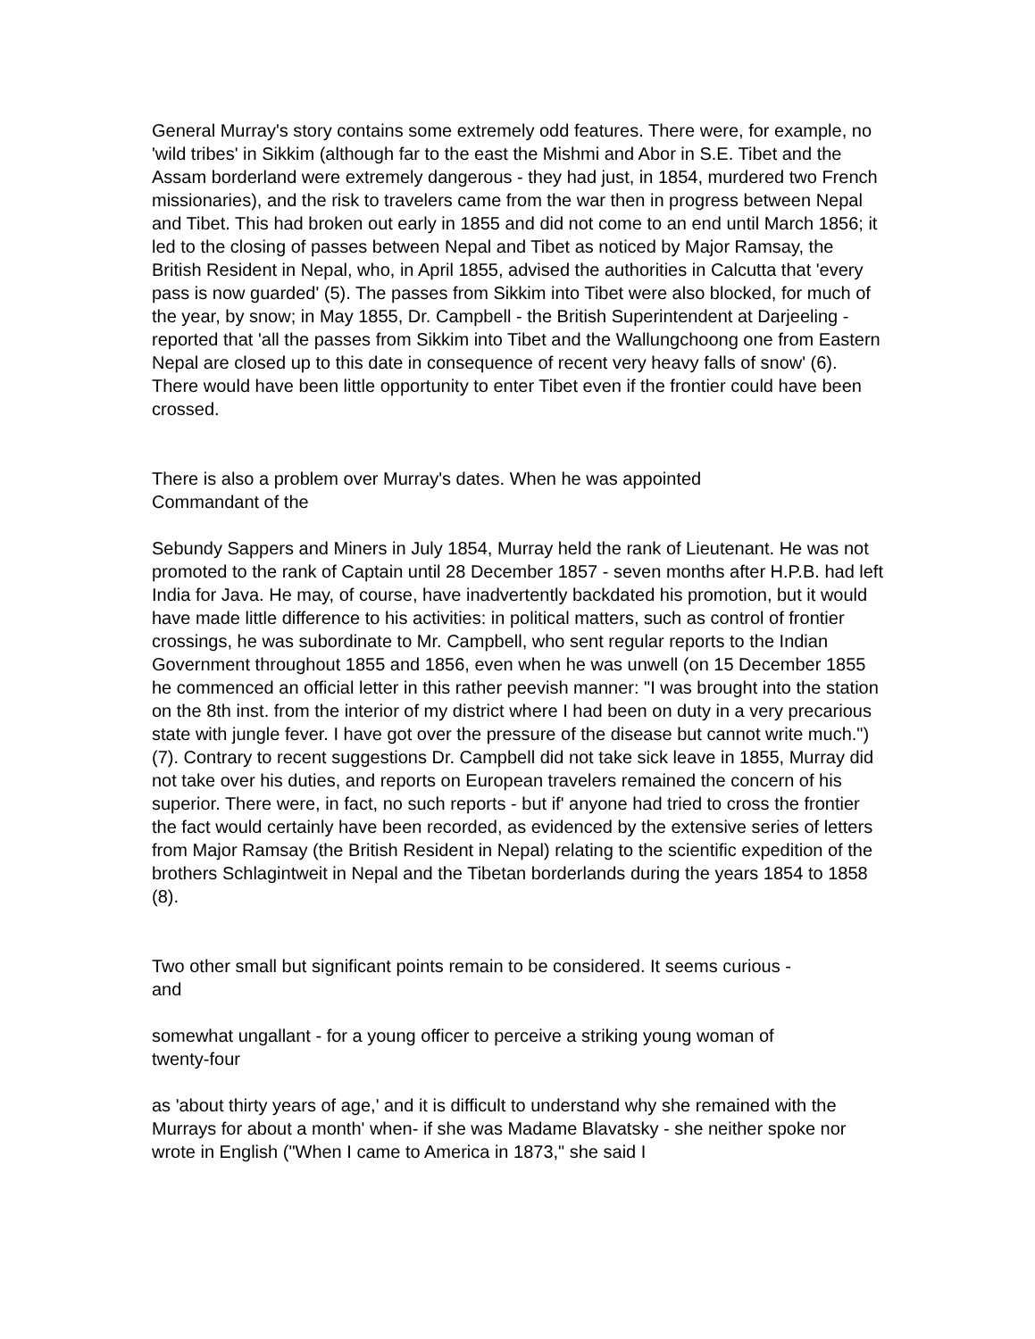General Murray's story contains some extremely odd features. There were, for example, no 'wild tribes' in Sikkim (although far to the east the Mishmi and Abor in S.E. Tibet and the Assam borderland were extremely dangerous - they had just, in 1854, murdered two French missionaries), and the risk to travelers came from the war then in progress between Nepal and Tibet. This had broken out early in 1855 and did not come to an end until March 1856; it led to the closing of passes between Nepal and Tibet as noticed by Major Ramsay, the British Resident in Nepal, who, in April 1855, advised the authorities in Calcutta that 'every pass is now guarded' (5). The passes from Sikkim into Tibet were also blocked, for much of the year, by snow; in May 1855, Dr. Campbell - the British Superintendent at Darjeeling -reported that 'all the passes from Sikkim into Tibet and the Wallungchoong one from Eastern Nepal are closed up to this date in consequence of recent very heavy falls of snow' (6). There would have been little opportunity to enter Tibet even if the frontier could have been crossed.
There is also a problem over Murray's dates. When he was appointed
Commandant of the
Sebundy Sappers and Miners in July 1854, Murray held the rank of Lieutenant. He was not promoted to the rank of Captain until 28 December 1857 - seven months after H.P.B. had left India for Java. He may, of course, have inadvertently backdated his promotion, but it would have made little difference to his activities: in political matters, such as control of frontier crossings, he was subordinate to Mr. Campbell, who sent regular reports to the Indian Government throughout 1855 and 1856, even when he was unwell (on 15 December 1855 he commenced an official letter in this rather peevish manner: "I was brought into the station on the 8th inst. from the interior of my district where I had been on duty in a very precarious state with jungle fever. I have got over the pressure of the disease but cannot write much.") (7). Contrary to recent suggestions Dr. Campbell did not take sick leave in 1855, Murray did not take over his duties, and reports on European travelers remained the concern of his superior. There were, in fact, no such reports - but if' anyone had tried to cross the frontier the fact would certainly have been recorded, as evidenced by the extensive series of letters from Major Ramsay (the British Resident in Nepal) relating to the scientific expedition of the brothers Schlagintweit in Nepal and the Tibetan borderlands during the years 1854 to 1858 (8).
Two other small but significant points remain to be considered. It seems curious -
and
somewhat ungallant - for a young officer to perceive a striking young woman of
twenty-four
as 'about thirty years of age,' and it is difficult to understand why she remained with the Murrays for about a month' when- if she was Madame Blavatsky - she neither spoke nor wrote in English ("When I came to America in 1873," she said I